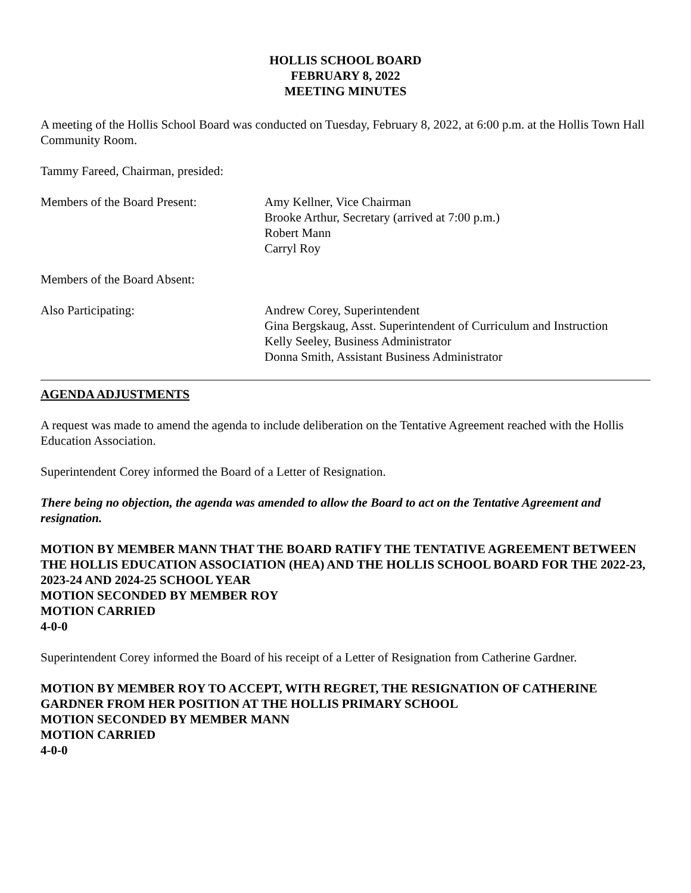HOLLIS SCHOOL BOARD
FEBRUARY 8, 2022
MEETING MINUTES
A meeting of the Hollis School Board was conducted on Tuesday, February 8, 2022, at 6:00 p.m. at the Hollis Town Hall Community Room.
Tammy Fareed, Chairman, presided:
Members of the Board Present: Amy Kellner, Vice Chairman
Brooke Arthur, Secretary (arrived at 7:00 p.m.)
Robert Mann
Carryl Roy
Members of the Board Absent:
Also Participating: Andrew Corey, Superintendent
Gina Bergskaug, Asst. Superintendent of Curriculum and Instruction
Kelly Seeley, Business Administrator
Donna Smith, Assistant Business Administrator
AGENDA ADJUSTMENTS
A request was made to amend the agenda to include deliberation on the Tentative Agreement reached with the Hollis Education Association.
Superintendent Corey informed the Board of a Letter of Resignation.
There being no objection, the agenda was amended to allow the Board to act on the Tentative Agreement and resignation.
MOTION BY MEMBER MANN THAT THE BOARD RATIFY THE TENTATIVE AGREEMENT BETWEEN THE HOLLIS EDUCATION ASSOCIATION (HEA) AND THE HOLLIS SCHOOL BOARD FOR THE 2022-23, 2023-24 AND 2024-25 SCHOOL YEAR
MOTION SECONDED BY MEMBER ROY
MOTION CARRIED
4-0-0
Superintendent Corey informed the Board of his receipt of a Letter of Resignation from Catherine Gardner.
MOTION BY MEMBER ROY TO ACCEPT, WITH REGRET, THE RESIGNATION OF CATHERINE GARDNER FROM HER POSITION AT THE HOLLIS PRIMARY SCHOOL
MOTION SECONDED BY MEMBER MANN
MOTION CARRIED
4-0-0